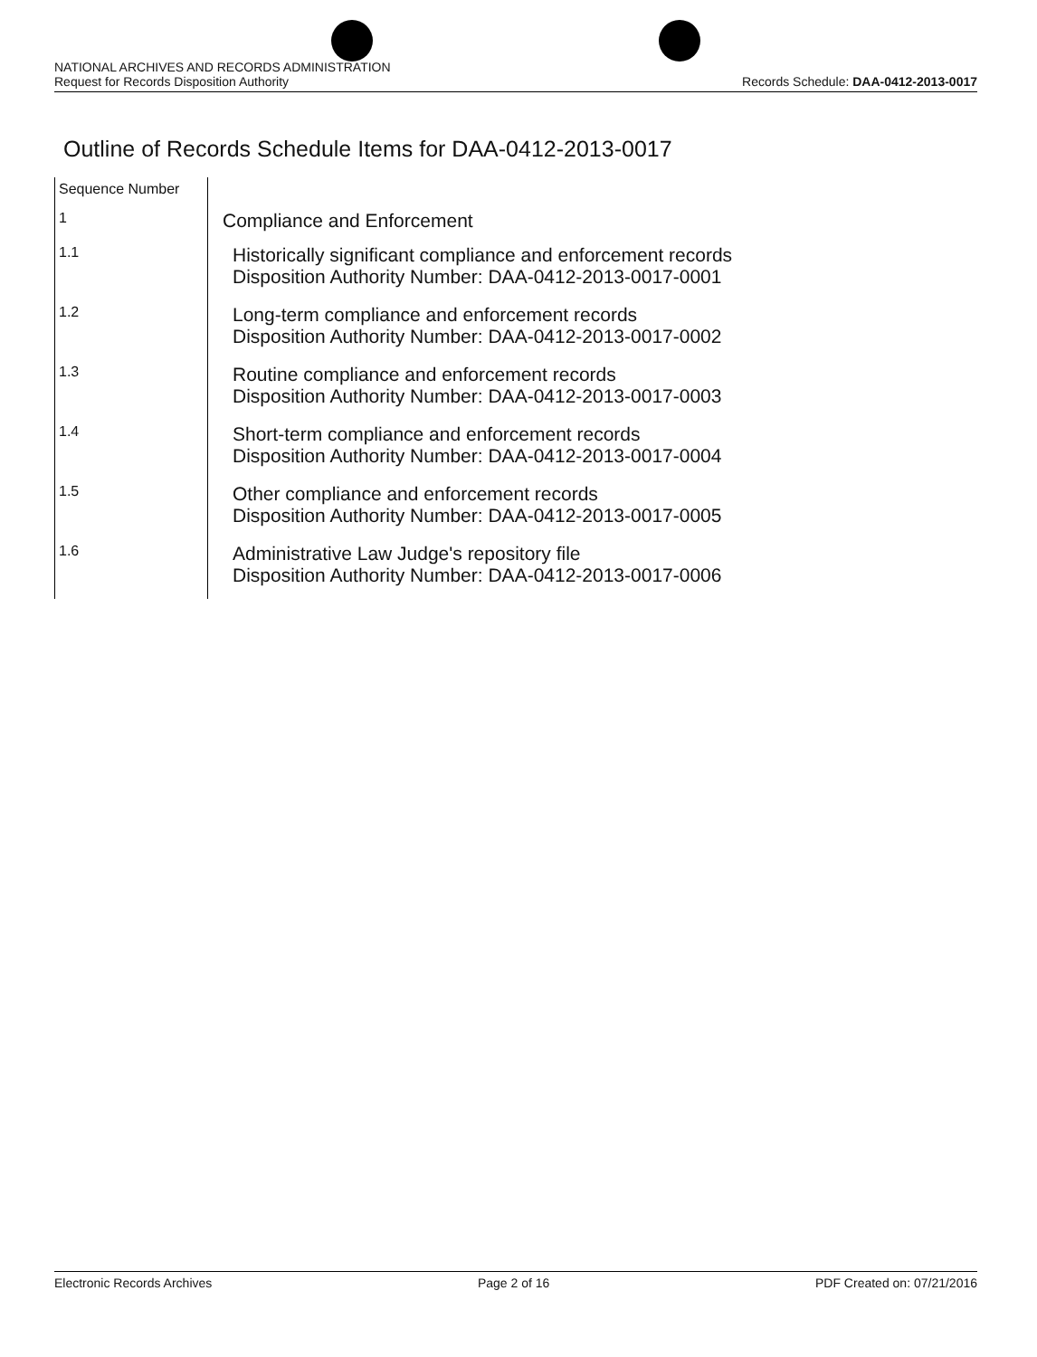NATIONAL ARCHIVES AND RECORDS ADMINISTRATION
Request for Records Disposition Authority
Records Schedule: DAA-0412-2013-0017
Outline of Records Schedule Items for DAA-0412-2013-0017
| Sequence Number | |
| --- | --- |
| 1 | Compliance and Enforcement |
| 1.1 | Historically significant compliance and enforcement records Disposition Authority Number: DAA-0412-2013-0017-0001 |
| 1.2 | Long-term compliance and enforcement records Disposition Authority Number: DAA-0412-2013-0017-0002 |
| 1.3 | Routine compliance and enforcement records Disposition Authority Number: DAA-0412-2013-0017-0003 |
| 1.4 | Short-term compliance and enforcement records Disposition Authority Number: DAA-0412-2013-0017-0004 |
| 1.5 | Other compliance and enforcement records Disposition Authority Number: DAA-0412-2013-0017-0005 |
| 1.6 | Administrative Law Judge's repository file Disposition Authority Number: DAA-0412-2013-0017-0006 |
Electronic Records Archives Page 2 of 16 PDF Created on: 07/21/2016